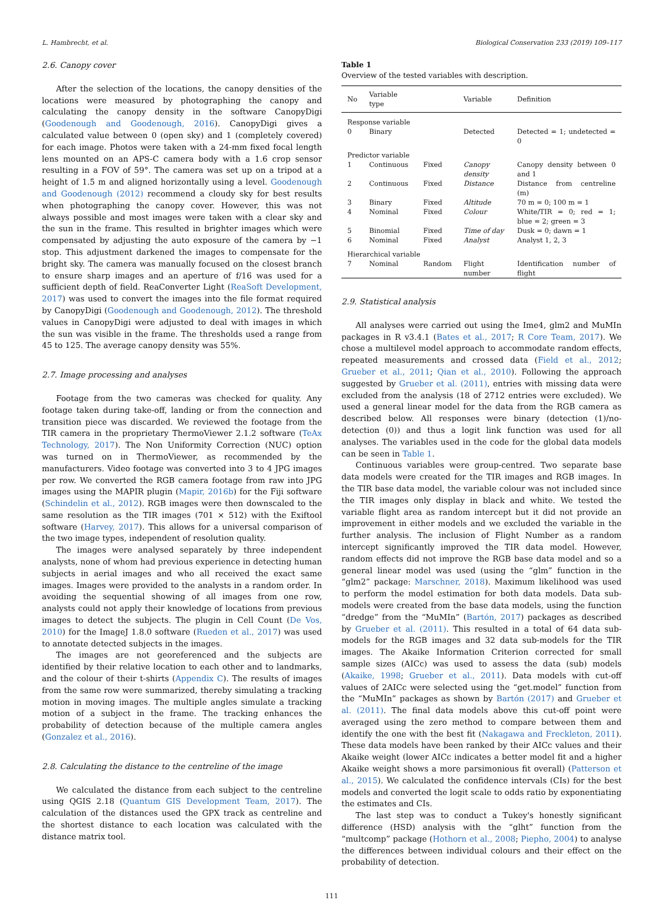L. Hambrecht, et al. Biological Conservation 233 (2019) 109–117
2.6. Canopy cover
After the selection of the locations, the canopy densities of the locations were measured by photographing the canopy and calculating the canopy density in the software CanopyDigi (Goodenough and Goodenough, 2016). CanopyDigi gives a calculated value between 0 (open sky) and 1 (completely covered) for each image. Photos were taken with a 24-mm fixed focal length lens mounted on an APS-C camera body with a 1.6 crop sensor resulting in a FOV of 59°. The camera was set up on a tripod at a height of 1.5 m and aligned horizontally using a level. Goodenough and Goodenough (2012) recommend a cloudy sky for best results when photographing the canopy cover. However, this was not always possible and most images were taken with a clear sky and the sun in the frame. This resulted in brighter images which were compensated by adjusting the auto exposure of the camera by −1 stop. This adjustment darkened the images to compensate for the bright sky. The camera was manually focused on the closest branch to ensure sharp images and an aperture of f/16 was used for a sufficient depth of field. ReaConverter Light (ReaSoft Development, 2017) was used to convert the images into the file format required by CanopyDigi (Goodenough and Goodenough, 2012). The threshold values in CanopyDigi were adjusted to deal with images in which the sun was visible in the frame. The thresholds used a range from 45 to 125. The average canopy density was 55%.
2.7. Image processing and analyses
Footage from the two cameras was checked for quality. Any footage taken during take-off, landing or from the connection and transition piece was discarded. We reviewed the footage from the TIR camera in the proprietary ThermoViewer 2.1.2 software (TeAx Technology, 2017). The Non Uniformity Correction (NUC) option was turned on in ThermoViewer, as recommended by the manufacturers. Video footage was converted into 3 to 4 JPG images per row. We converted the RGB camera footage from raw into JPG images using the MAPIR plugin (Mapir, 2016b) for the Fiji software (Schindelin et al., 2012). RGB images were then downscaled to the same resolution as the TIR images (701 × 512) with the Exiftool software (Harvey, 2017). This allows for a universal comparison of the two image types, independent of resolution quality.
The images were analysed separately by three independent analysts, none of whom had previous experience in detecting human subjects in aerial images and who all received the exact same images. Images were provided to the analysts in a random order. In avoiding the sequential showing of all images from one row, analysts could not apply their knowledge of locations from previous images to detect the subjects. The plugin in Cell Count (De Vos, 2010) for the ImageJ 1.8.0 software (Rueden et al., 2017) was used to annotate detected subjects in the images.
The images are not georeferenced and the subjects are identified by their relative location to each other and to landmarks, and the colour of their t-shirts (Appendix C). The results of images from the same row were summarized, thereby simulating a tracking motion in moving images. The multiple angles simulate a tracking motion of a subject in the frame. The tracking enhances the probability of detection because of the multiple camera angles (Gonzalez et al., 2016).
2.8. Calculating the distance to the centreline of the image
We calculated the distance from each subject to the centreline using QGIS 2.18 (Quantum GIS Development Team, 2017). The calculation of the distances used the GPX track as centreline and the shortest distance to each location was calculated with the distance matrix tool.
Table 1
Overview of the tested variables with description.
| No | Variable type | | Variable | Definition |
| --- | --- | --- | --- | --- |
| Response variable | | | | |
| 0 | Binary | | Detected | Detected = 1; undetected = 0 |
| Predictor variable | | | | |
| 1 | Continuous | Fixed | Canopy density | Canopy density between 0 and 1 |
| 2 | Continuous | Fixed | Distance | Distance from centreline (m) |
| 3 | Binary | Fixed | Altitude | 70 m = 0; 100 m = 1 |
| 4 | Nominal | Fixed | Colour | White/TIR = 0; red = 1; blue = 2; green = 3 |
| 5 | Binomial | Fixed | Time of day | Dusk = 0; dawn = 1 |
| 6 | Nominal | Fixed | Analyst | Analyst 1, 2, 3 |
| Hierarchical variable | | | | |
| 7 | Nominal | Random | Flight number | Identification number of flight |
2.9. Statistical analysis
All analyses were carried out using the Ime4, glm2 and MuMIn packages in R v3.4.1 (Bates et al., 2017; R Core Team, 2017). We chose a multilevel model approach to accommodate random effects, repeated measurements and crossed data (Field et al., 2012; Grueber et al., 2011; Qian et al., 2010). Following the approach suggested by Grueber et al. (2011), entries with missing data were excluded from the analysis (18 of 2712 entries were excluded). We used a general linear model for the data from the RGB camera as described below. All responses were binary (detection (1)/no-detection (0)) and thus a logit link function was used for all analyses. The variables used in the code for the global data models can be seen in Table 1.
Continuous variables were group-centred. Two separate base data models were created for the TIR images and RGB images. In the TIR base data model, the variable colour was not included since the TIR images only display in black and white. We tested the variable flight area as random intercept but it did not provide an improvement in either models and we excluded the variable in the further analysis. The inclusion of Flight Number as a random intercept significantly improved the TIR data model. However, random effects did not improve the RGB base data model and so a general linear model was used (using the “glm” function in the “glm2” package: Marschner, 2018). Maximum likelihood was used to perform the model estimation for both data models. Data sub-models were created from the base data models, using the function “dredge” from the “MuMIn” (Bartón, 2017) packages as described by Grueber et al. (2011). This resulted in a total of 64 data sub-models for the RGB images and 32 data sub-models for the TIR images. The Akaike Information Criterion corrected for small sample sizes (AICc) was used to assess the data (sub) models (Akaike, 1998; Grueber et al., 2011). Data models with cut-off values of 2AICc were selected using the “get.model” function from the “MuMIn” packages as shown by Bartón (2017) and Grueber et al. (2011). The final data models above this cut-off point were averaged using the zero method to compare between them and identify the one with the best fit (Nakagawa and Freckleton, 2011). These data models have been ranked by their AICc values and their Akaike weight (lower AICc indicates a better model fit and a higher Akaike weight shows a more parsimonious fit overall) (Patterson et al., 2015). We calculated the confidence intervals (CIs) for the best models and converted the logit scale to odds ratio by exponentiating the estimates and CIs.
The last step was to conduct a Tukey's honestly significant difference (HSD) analysis with the “glht” function from the “multcomp” package (Hothorn et al., 2008; Piepho, 2004) to analyse the differences between individual colours and their effect on the probability of detection.
111